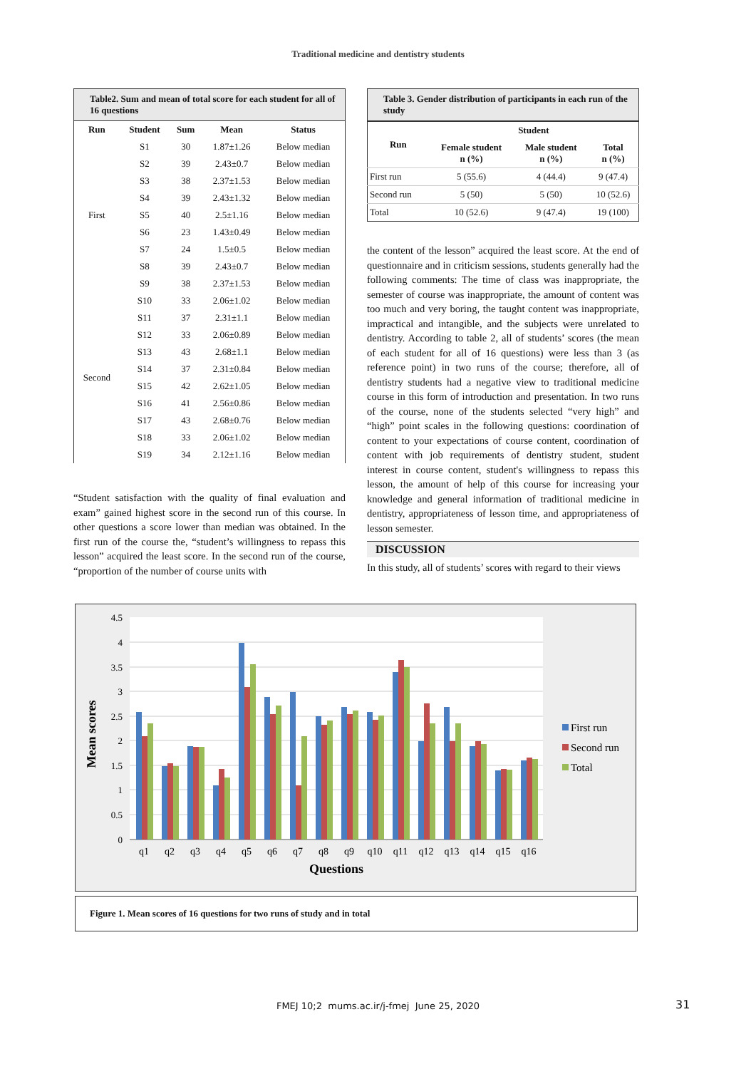Traditional medicine and dentistry students
Table2. Sum and mean of total score for each student for all of 16 questions
| Run | Student | Sum | Mean | Status |
| --- | --- | --- | --- | --- |
| First | S1 | 30 | 1.87±1.26 | Below median |
| | S2 | 39 | 2.43±0.7 | Below median |
| | S3 | 38 | 2.37±1.53 | Below median |
| | S4 | 39 | 2.43±1.32 | Below median |
| | S5 | 40 | 2.5±1.16 | Below median |
| | S6 | 23 | 1.43±0.49 | Below median |
| | S7 | 24 | 1.5±0.5 | Below median |
| | S8 | 39 | 2.43±0.7 | Below median |
| | S9 | 38 | 2.37±1.53 | Below median |
| Second | S10 | 33 | 2.06±1.02 | Below median |
| | S11 | 37 | 2.31±1.1 | Below median |
| | S12 | 33 | 2.06±0.89 | Below median |
| | S13 | 43 | 2.68±1.1 | Below median |
| | S14 | 37 | 2.31±0.84 | Below median |
| | S15 | 42 | 2.62±1.05 | Below median |
| | S16 | 41 | 2.56±0.86 | Below median |
| | S17 | 43 | 2.68±0.76 | Below median |
| | S18 | 33 | 2.06±1.02 | Below median |
| | S19 | 34 | 2.12±1.16 | Below median |
“Student satisfaction with the quality of final evaluation and exam” gained highest score in the second run of this course. In other questions a score lower than median was obtained. In the first run of the course the, “student’s willingness to repass this lesson” acquired the least score. In the second run of the course, “proportion of the number of course units with
Table 3. Gender distribution of participants in each run of the study
| Run | Student | | |
| --- | --- | --- | --- |
| | Female student n (%) | Male student n (%) | Total n (%) |
| First run | 5 (55.6) | 4 (44.4) | 9 (47.4) |
| Second run | 5 (50) | 5 (50) | 10 (52.6) |
| Total | 10 (52.6) | 9 (47.4) | 19 (100) |
the content of the lesson” acquired the least score. At the end of questionnaire and in criticism sessions, students generally had the following comments: The time of class was inappropriate, the semester of course was inappropriate, the amount of content was too much and very boring, the taught content was inappropriate, impractical and intangible, and the subjects were unrelated to dentistry. According to table 2, all of students’ scores (the mean of each student for all of 16 questions) were less than 3 (as reference point) in two runs of the course; therefore, all of dentistry students had a negative view to traditional medicine course in this form of introduction and presentation. In two runs of the course, none of the students selected “very high” and “high” point scales in the following questions: coordination of content to your expectations of course content, coordination of content with job requirements of dentistry student, student interest in course content, student's willingness to repass this lesson, the amount of help of this course for increasing your knowledge and general information of traditional medicine in dentistry, appropriateness of lesson time, and appropriateness of lesson semester.
DISCUSSION
In this study, all of students’ scores with regard to their views
4.5
4
3.5
3
2.5
2
1.5
1
0.5
0
q1
q2
q3
q4
q5
q6
q7
q8
q9
q10
q11
q12
q13
q14
q15
q16
Questions
Mean scores
First run
Second run
Total
Figure 1. Mean scores of 16 questions for two runs of study and in total
FMEJ 10;2 mums.ac.ir/j-fmej June 25, 2020 31